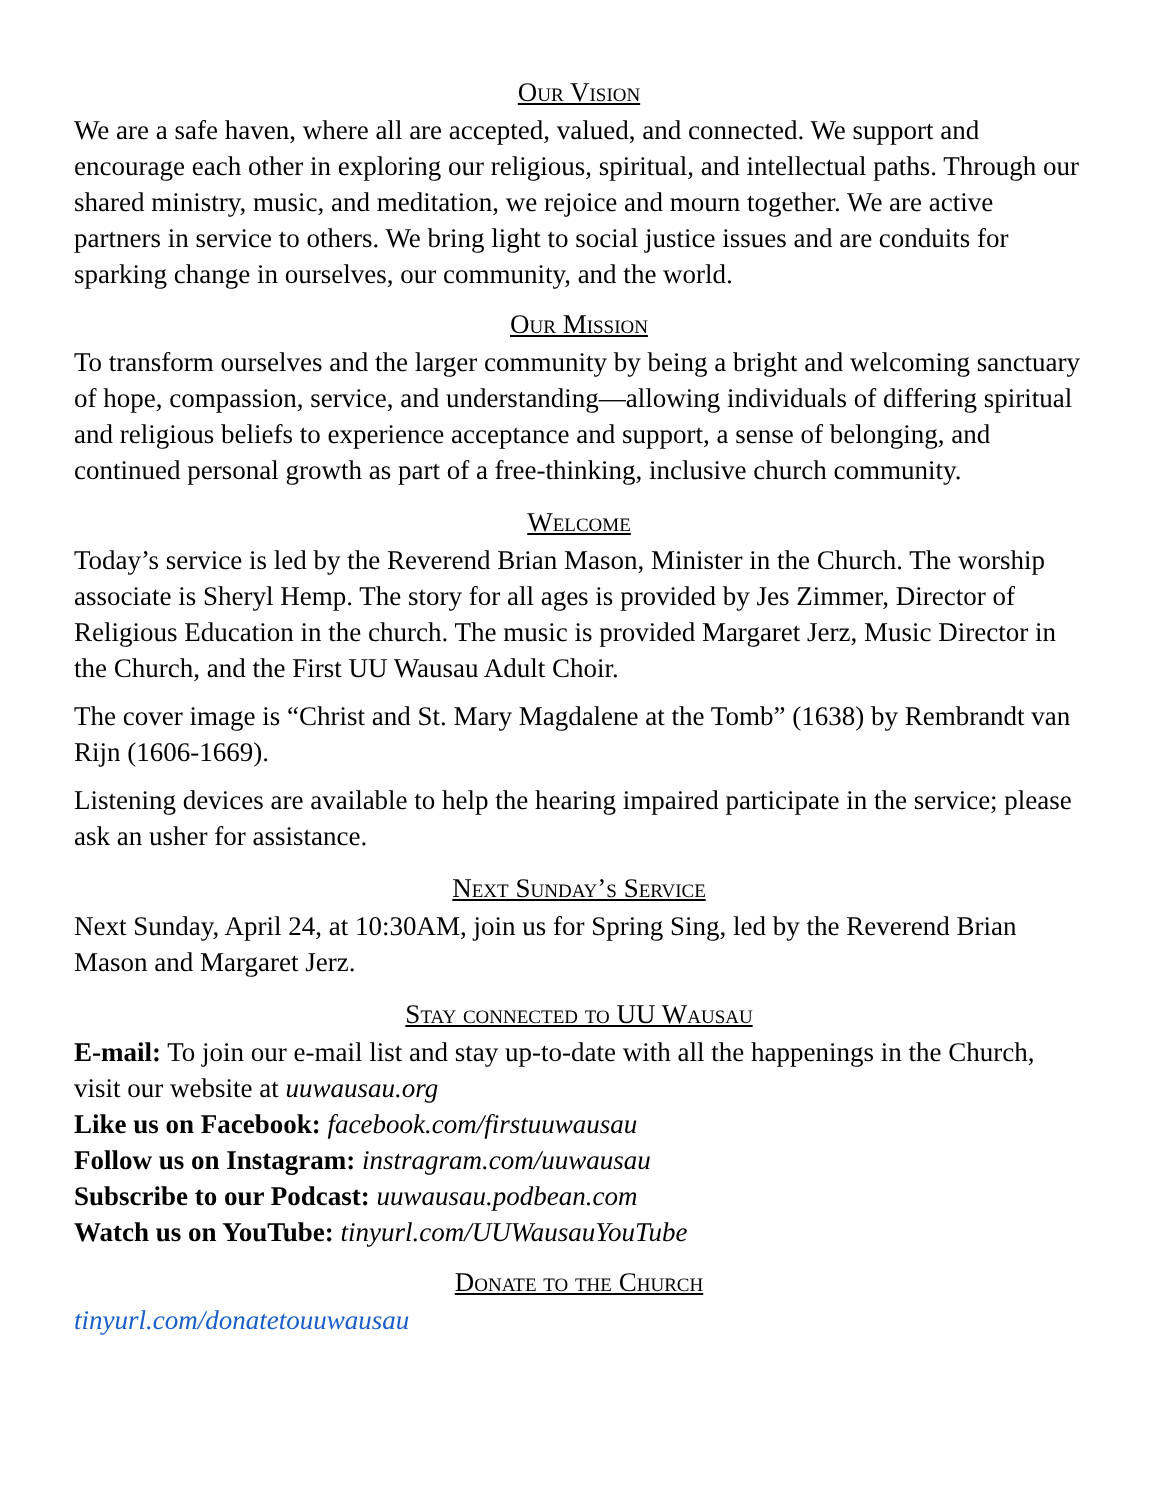Our Vision
We are a safe haven, where all are accepted, valued, and connected. We support and encourage each other in exploring our religious, spiritual, and intellectual paths. Through our shared ministry, music, and meditation, we rejoice and mourn together. We are active partners in service to others. We bring light to social justice issues and are conduits for sparking change in ourselves, our community, and the world.
Our Mission
To transform ourselves and the larger community by being a bright and welcoming sanctuary of hope, compassion, service, and understanding—allowing individuals of differing spiritual and religious beliefs to experience acceptance and support, a sense of belonging, and continued personal growth as part of a free-thinking, inclusive church community.
Welcome
Today’s service is led by the Reverend Brian Mason, Minister in the Church. The worship associate is Sheryl Hemp. The story for all ages is provided by Jes Zimmer, Director of Religious Education in the church. The music is provided Margaret Jerz, Music Director in the Church, and the First UU Wausau Adult Choir.
The cover image is “Christ and St. Mary Magdalene at the Tomb” (1638) by Rembrandt van Rijn (1606-1669).
Listening devices are available to help the hearing impaired participate in the service; please ask an usher for assistance.
Next Sunday’s Service
Next Sunday, April 24, at 10:30AM, join us for Spring Sing, led by the Reverend Brian Mason and Margaret Jerz.
Stay connected to UU Wausau
E-mail: To join our e-mail list and stay up-to-date with all the happenings in the Church, visit our website at uuwausau.org
Like us on Facebook: facebook.com/firstuuwausau
Follow us on Instagram: instragram.com/uuwausau
Subscribe to our Podcast: uuwausau.podbean.com
Watch us on YouTube: tinyurl.com/UUWausauYouTube
Donate to the Church
tinyurl.com/donatetouuwausau